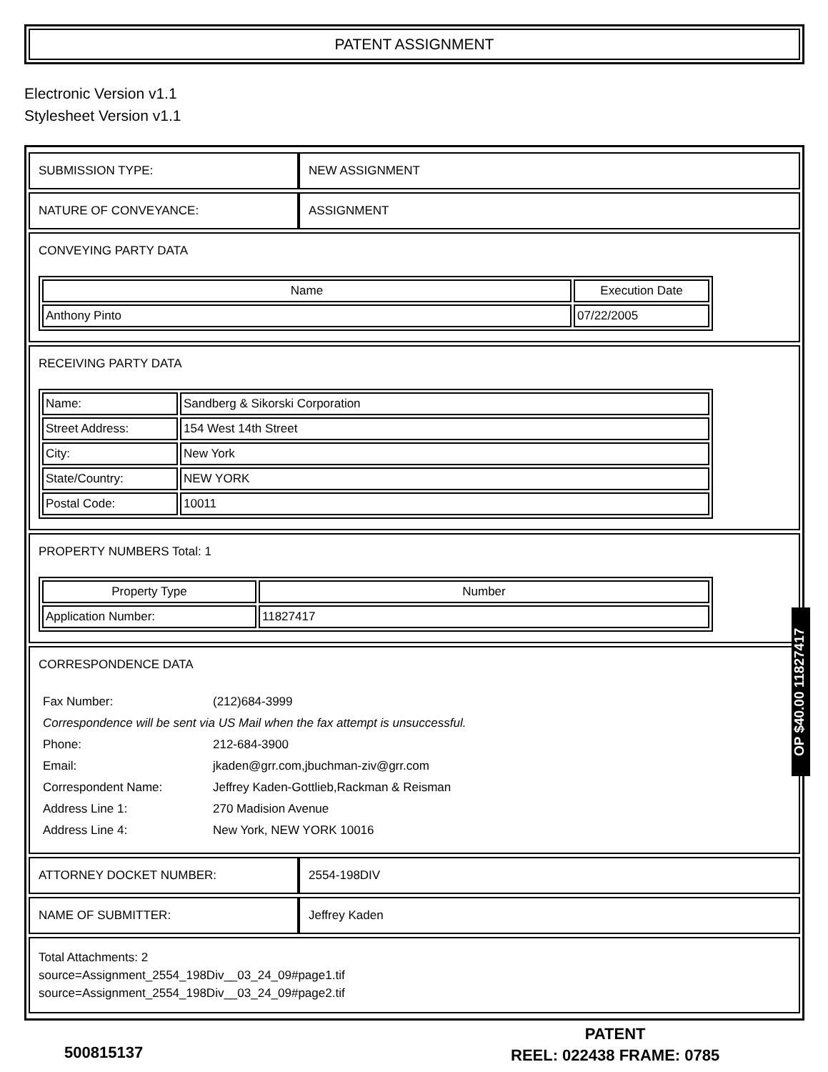PATENT ASSIGNMENT
Electronic Version v1.1
Stylesheet Version v1.1
| SUBMISSION TYPE: | NEW ASSIGNMENT |
| NATURE OF CONVEYANCE: | ASSIGNMENT |
| CONVEYING PARTY DATA / Name / Execution Date / / --- / --- / / Anthony Pinto / 07/22/2005 / | |
| RECEIVING PARTY DATA / Name: / Sandberg & Sikorski Corporation / / Street Address: / 154 West 14th Street / / City: / New York / / State/Country: / NEW YORK / / Postal Code: / 10011 / | |
| PROPERTY NUMBERS Total: 1 / Property Type / Number / / --- / --- / / Application Number: / 11827417 / | |
| CORRESPONDENCE DATA / Fax Number: / (212)684-3999 / / Correspondence will be sent via US Mail when the fax attempt is unsuccessful. / / / Phone: / 212-684-3900 / / Email: / jkaden@grr.com,jbuchman-ziv@grr.com / / Correspondent Name: / Jeffrey Kaden-Gottlieb,Rackman & Reisman / / Address Line 1: / 270 Madision Avenue / / Address Line 4: / New York, NEW YORK 10016 / | |
| ATTORNEY DOCKET NUMBER: | 2554-198DIV |
| NAME OF SUBMITTER: | Jeffrey Kaden |
| Total Attachments: 2 source=Assignment_2554_198Div__03_24_09#page1.tif source=Assignment_2554_198Div__03_24_09#page2.tif | |
OP $40.00 11827417
500815137
PATENT
REEL: 022438 FRAME: 0785